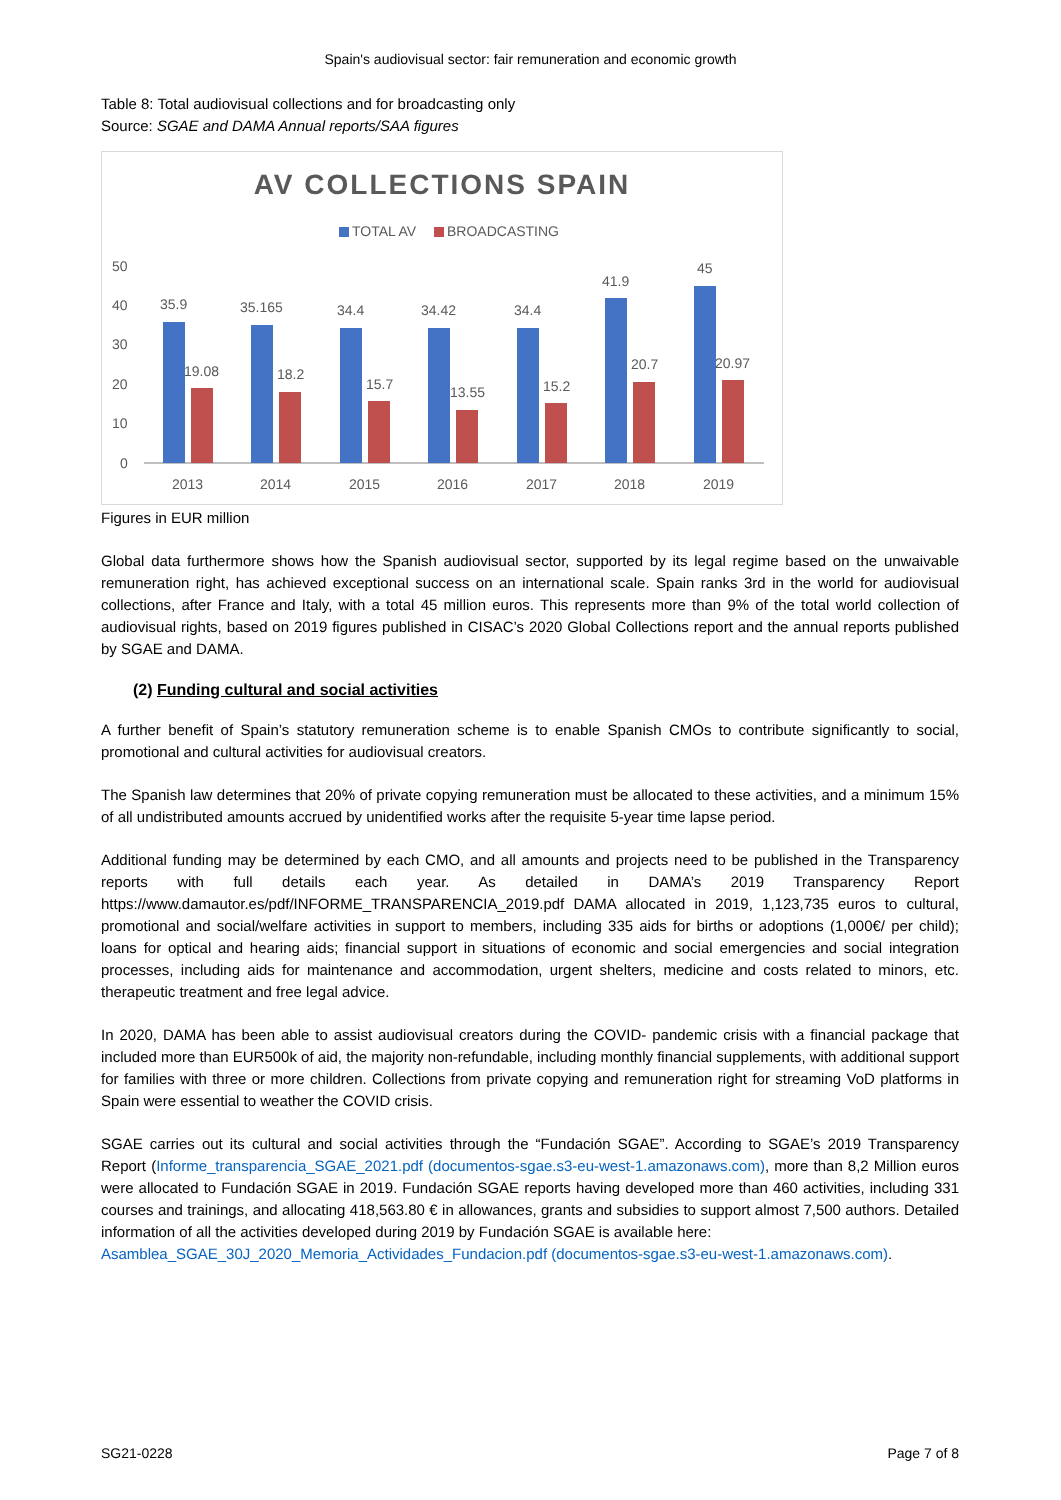Spain's audiovisual sector: fair remuneration and economic growth
Table 8: Total audiovisual collections and for broadcasting only
Source: SGAE and DAMA Annual reports/SAA figures
AV COLLECTIONS SPAIN
TOTAL AV
BROADCASTING
50
40
30
20
10
0
35.9
35.165
34.4
34.42
34.4
41.9
45
19.08
18.2
15.7
13.55
15.2
20.7
20.97
2013
2014
2015
2016
2017
2018
2019
Figures in EUR million
Global data furthermore shows how the Spanish audiovisual sector, supported by its legal regime based on the unwaivable remuneration right, has achieved exceptional success on an international scale. Spain ranks 3rd in the world for audiovisual collections, after France and Italy, with a total 45 million euros. This represents more than 9% of the total world collection of audiovisual rights, based on 2019 figures published in CISAC’s 2020 Global Collections report and the annual reports published by SGAE and DAMA.
(2) Funding cultural and social activities
A further benefit of Spain’s statutory remuneration scheme is to enable Spanish CMOs to contribute significantly to social, promotional and cultural activities for audiovisual creators.
The Spanish law determines that 20% of private copying remuneration must be allocated to these activities, and a minimum 15% of all undistributed amounts accrued by unidentified works after the requisite 5-year time lapse period.
Additional funding may be determined by each CMO, and all amounts and projects need to be published in the Transparency reports with full details each year. As detailed in DAMA’s 2019 Transparency Report https://www.damautor.es/pdf/INFORME_TRANSPARENCIA_2019.pdf DAMA allocated in 2019, 1,123,735 euros to cultural, promotional and social/welfare activities in support to members, including 335 aids for births or adoptions (1,000€/ per child); loans for optical and hearing aids; financial support in situations of economic and social emergencies and social integration processes, including aids for maintenance and accommodation, urgent shelters, medicine and costs related to minors, etc. therapeutic treatment and free legal advice.
In 2020, DAMA has been able to assist audiovisual creators during the COVID- pandemic crisis with a financial package that included more than EUR500k of aid, the majority non-refundable, including monthly financial supplements, with additional support for families with three or more children. Collections from private copying and remuneration right for streaming VoD platforms in Spain were essential to weather the COVID crisis.
SGAE carries out its cultural and social activities through the “Fundación SGAE”. According to SGAE’s 2019 Transparency Report (Informe_transparencia_SGAE_2021.pdf (documentos-sgae.s3-eu-west-1.amazonaws.com), more than 8,2 Million euros were allocated to Fundación SGAE in 2019. Fundación SGAE reports having developed more than 460 activities, including 331 courses and trainings, and allocating 418,563.80 € in allowances, grants and subsidies to support almost 7,500 authors. Detailed information of all the activities developed during 2019 by Fundación SGAE is available here:
Asamblea_SGAE_30J_2020_Memoria_Actividades_Fundacion.pdf (documentos-sgae.s3-eu-west-1.amazonaws.com).
SG21-0228 Page 7 of 8